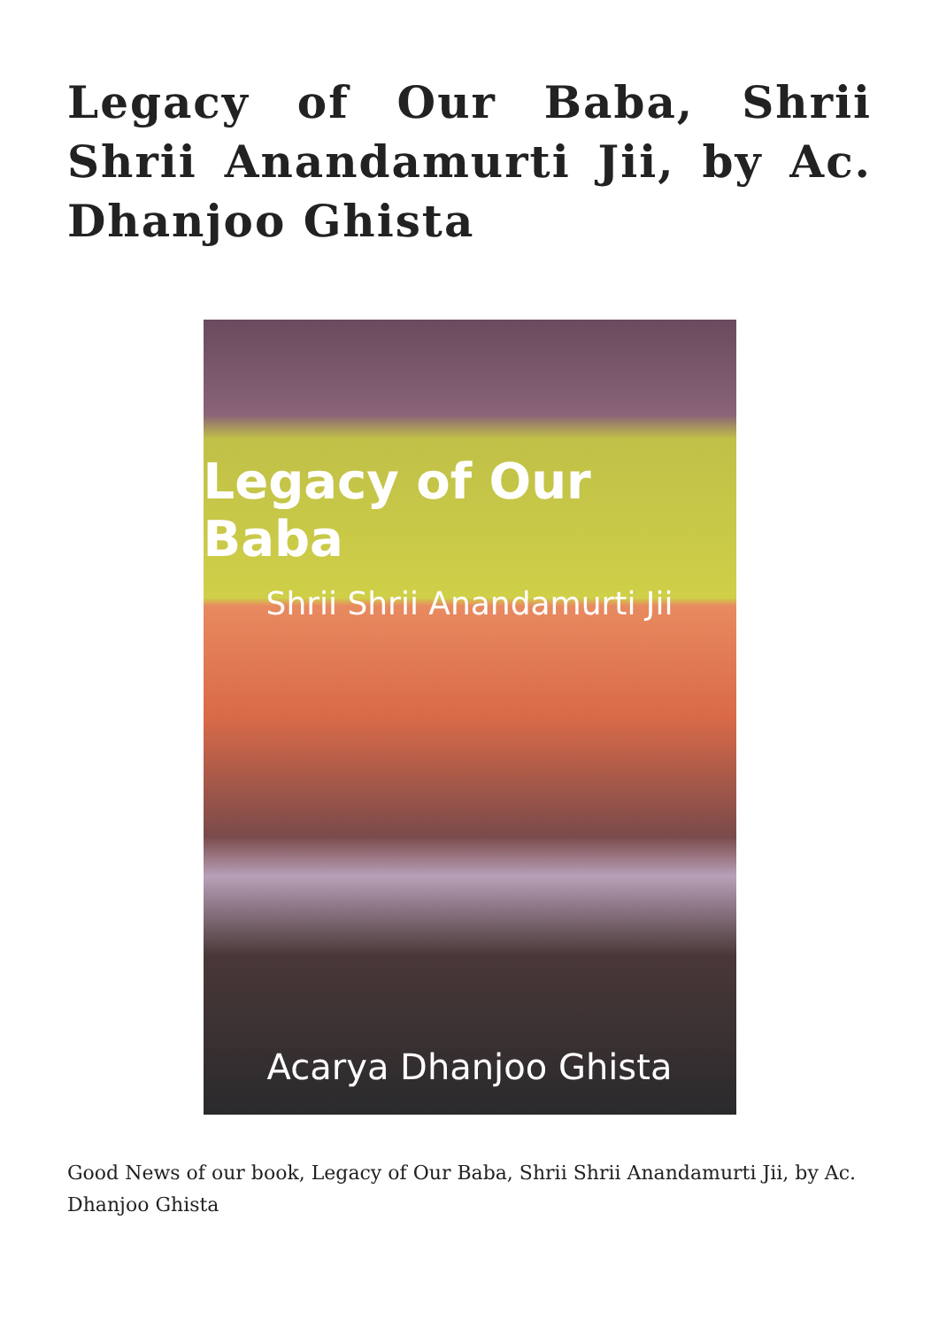Legacy of Our Baba, Shrii Shrii Anandamurti Jii, by Ac. Dhanjoo Ghista
Legacy of Our Baba
Shrii Shrii Anandamurti Jii
Acarya Dhanjoo Ghista
Good News of our book, Legacy of Our Baba, Shrii Shrii Anandamurti Jii, by Ac. Dhanjoo Ghista